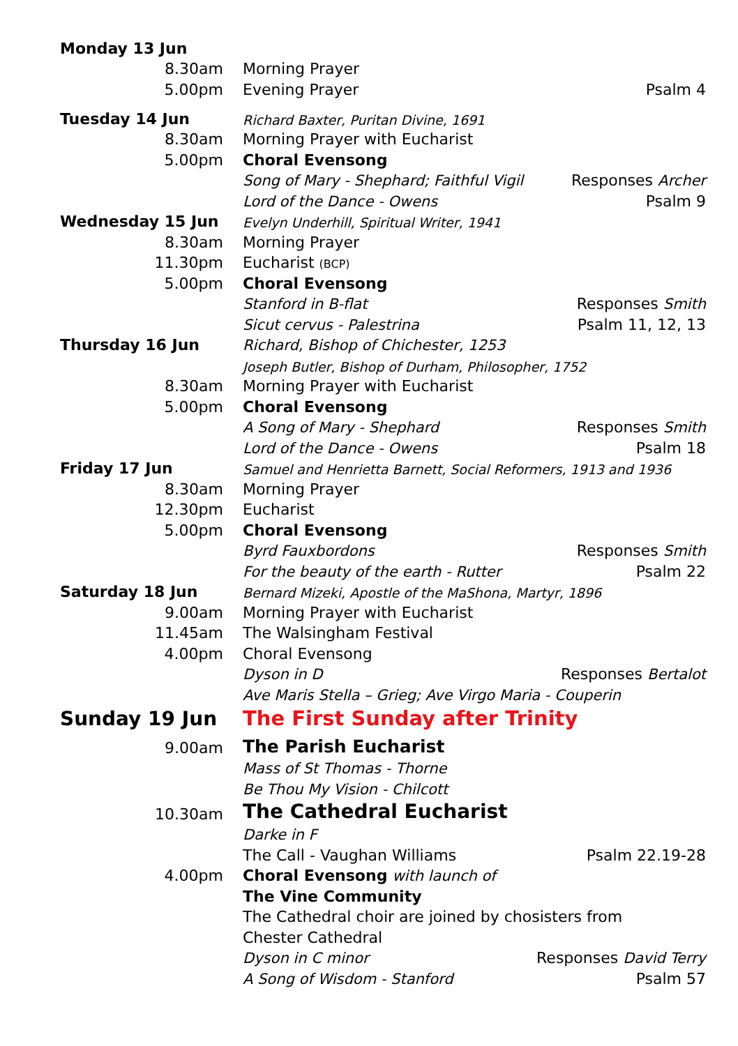| Monday 13 Jun | | |
| 8.30am | Morning Prayer | |
| 5.00pm | Evening Prayer | Psalm 4 |
| Tuesday 14 Jun | Richard Baxter, Puritan Divine, 1691 | |
| 8.30am | Morning Prayer with Eucharist | |
| 5.00pm | Choral Evensong | |
| | Song of Mary - Shephard; Faithful Vigil | Responses Archer |
| | Lord of the Dance - Owens | Psalm 9 |
| Wednesday 15 Jun | Evelyn Underhill, Spiritual Writer, 1941 | |
| 8.30am | Morning Prayer | |
| 11.30pm | Eucharist (BCP) | |
| 5.00pm | Choral Evensong | |
| | Stanford in B-flat | Responses Smith |
| | Sicut cervus - Palestrina | Psalm 11, 12, 13 |
| Thursday 16 Jun | Richard, Bishop of Chichester, 1253 | |
| | Joseph Butler, Bishop of Durham, Philosopher, 1752 | |
| 8.30am | Morning Prayer with Eucharist | |
| 5.00pm | Choral Evensong | |
| | A Song of Mary - Shephard | Responses Smith |
| | Lord of the Dance - Owens | Psalm 18 |
| Friday 17 Jun | Samuel and Henrietta Barnett, Social Reformers, 1913 and 1936 | |
| 8.30am | Morning Prayer | |
| 12.30pm | Eucharist | |
| 5.00pm | Choral Evensong | |
| | Byrd Fauxbordons | Responses Smith |
| | For the beauty of the earth - Rutter | Psalm 22 |
| Saturday 18 Jun | Bernard Mizeki, Apostle of the MaShona, Martyr, 1896 | |
| 9.00am | Morning Prayer with Eucharist | |
| 11.45am | The Walsingham Festival | |
| 4.00pm | Choral Evensong | |
| | Dyson in D | Responses Bertalot |
| | Ave Maris Stella – Grieg; Ave Virgo Maria - Couperin | |
| Sunday 19 Jun | The First Sunday after Trinity | |
| 9.00am | The Parish Eucharist | |
| | Mass of St Thomas - Thorne | |
| | Be Thou My Vision - Chilcott | |
| 10.30am | The Cathedral Eucharist | |
| | Darke in F | |
| | The Call - Vaughan Williams | Psalm 22.19-28 |
| 4.00pm | Choral Evensong with launch of | |
| | The Vine Community | |
| | The Cathedral choir are joined by chosisters from | |
| | Chester Cathedral | |
| | Dyson in C minor | Responses David Terry |
| | A Song of Wisdom - Stanford | Psalm 57 |